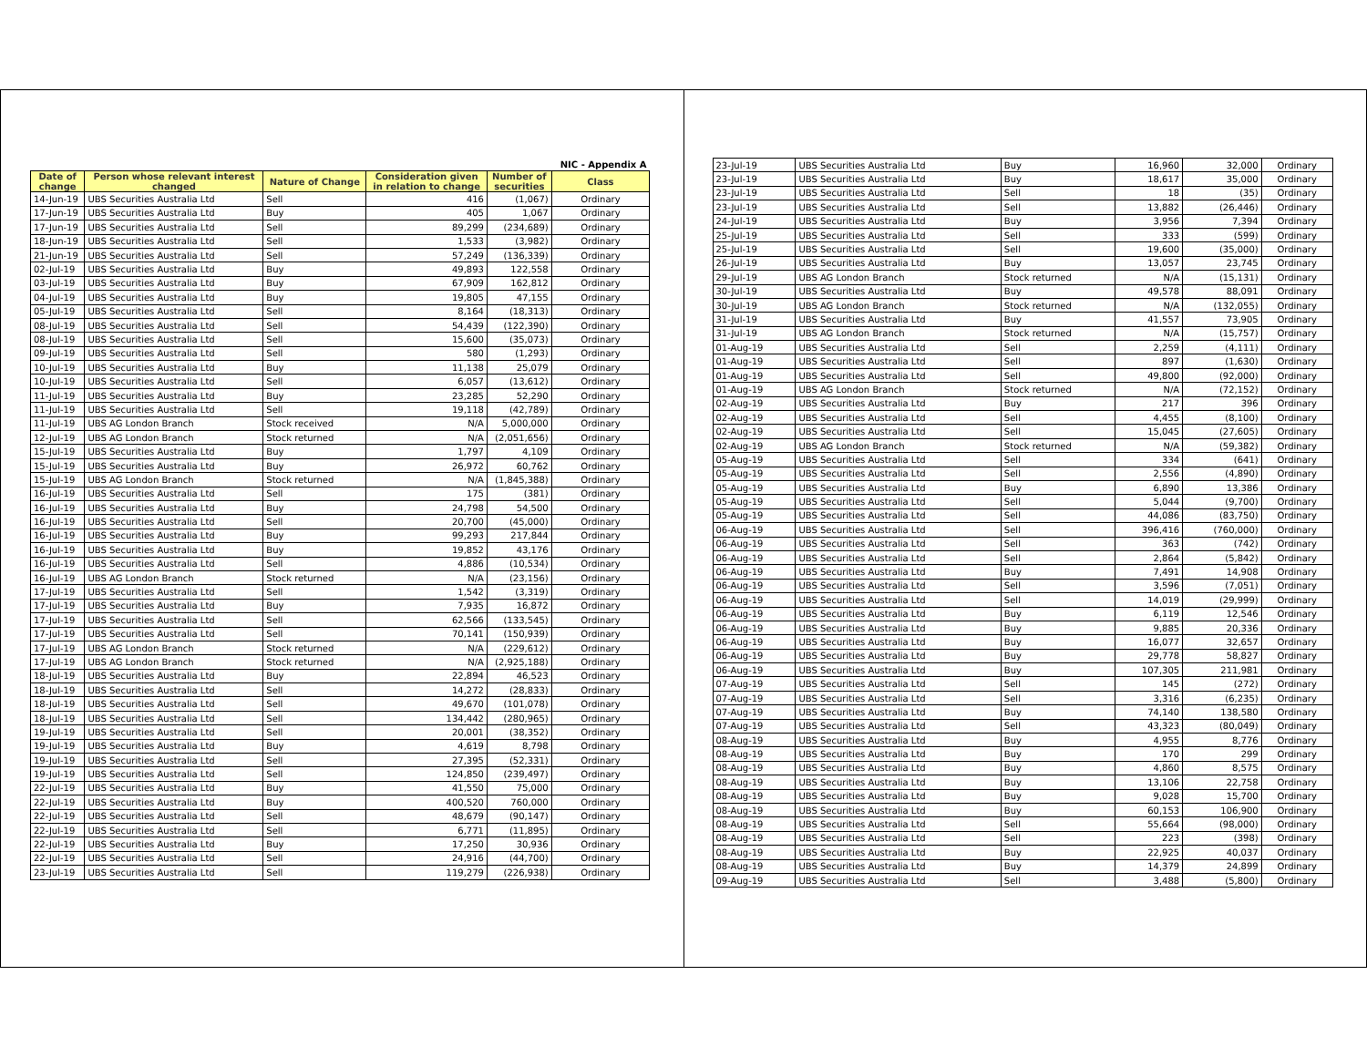| | | | | | NIC - Appendix A |
| Date of change | Person whose relevant interest changed | Nature of Change | Consideration given in relation to change | Number of securities | Class |
| 14-Jun-19 | UBS Securities Australia Ltd | Sell | 416 | (1,067) | Ordinary |
| 17-Jun-19 | UBS Securities Australia Ltd | Buy | 405 | 1,067 | Ordinary |
| 17-Jun-19 | UBS Securities Australia Ltd | Sell | 89,299 | (234,689) | Ordinary |
| 18-Jun-19 | UBS Securities Australia Ltd | Sell | 1,533 | (3,982) | Ordinary |
| 21-Jun-19 | UBS Securities Australia Ltd | Sell | 57,249 | (136,339) | Ordinary |
| 02-Jul-19 | UBS Securities Australia Ltd | Buy | 49,893 | 122,558 | Ordinary |
| 03-Jul-19 | UBS Securities Australia Ltd | Buy | 67,909 | 162,812 | Ordinary |
| 04-Jul-19 | UBS Securities Australia Ltd | Buy | 19,805 | 47,155 | Ordinary |
| 05-Jul-19 | UBS Securities Australia Ltd | Sell | 8,164 | (18,313) | Ordinary |
| 08-Jul-19 | UBS Securities Australia Ltd | Sell | 54,439 | (122,390) | Ordinary |
| 08-Jul-19 | UBS Securities Australia Ltd | Sell | 15,600 | (35,073) | Ordinary |
| 09-Jul-19 | UBS Securities Australia Ltd | Sell | 580 | (1,293) | Ordinary |
| 10-Jul-19 | UBS Securities Australia Ltd | Buy | 11,138 | 25,079 | Ordinary |
| 10-Jul-19 | UBS Securities Australia Ltd | Sell | 6,057 | (13,612) | Ordinary |
| 11-Jul-19 | UBS Securities Australia Ltd | Buy | 23,285 | 52,290 | Ordinary |
| 11-Jul-19 | UBS Securities Australia Ltd | Sell | 19,118 | (42,789) | Ordinary |
| 11-Jul-19 | UBS AG London Branch | Stock received | N/A | 5,000,000 | Ordinary |
| 12-Jul-19 | UBS AG London Branch | Stock returned | N/A | (2,051,656) | Ordinary |
| 15-Jul-19 | UBS Securities Australia Ltd | Buy | 1,797 | 4,109 | Ordinary |
| 15-Jul-19 | UBS Securities Australia Ltd | Buy | 26,972 | 60,762 | Ordinary |
| 15-Jul-19 | UBS AG London Branch | Stock returned | N/A | (1,845,388) | Ordinary |
| 16-Jul-19 | UBS Securities Australia Ltd | Sell | 175 | (381) | Ordinary |
| 16-Jul-19 | UBS Securities Australia Ltd | Buy | 24,798 | 54,500 | Ordinary |
| 16-Jul-19 | UBS Securities Australia Ltd | Sell | 20,700 | (45,000) | Ordinary |
| 16-Jul-19 | UBS Securities Australia Ltd | Buy | 99,293 | 217,844 | Ordinary |
| 16-Jul-19 | UBS Securities Australia Ltd | Buy | 19,852 | 43,176 | Ordinary |
| 16-Jul-19 | UBS Securities Australia Ltd | Sell | 4,886 | (10,534) | Ordinary |
| 16-Jul-19 | UBS AG London Branch | Stock returned | N/A | (23,156) | Ordinary |
| 17-Jul-19 | UBS Securities Australia Ltd | Sell | 1,542 | (3,319) | Ordinary |
| 17-Jul-19 | UBS Securities Australia Ltd | Buy | 7,935 | 16,872 | Ordinary |
| 17-Jul-19 | UBS Securities Australia Ltd | Sell | 62,566 | (133,545) | Ordinary |
| 17-Jul-19 | UBS Securities Australia Ltd | Sell | 70,141 | (150,939) | Ordinary |
| 17-Jul-19 | UBS AG London Branch | Stock returned | N/A | (229,612) | Ordinary |
| 17-Jul-19 | UBS AG London Branch | Stock returned | N/A | (2,925,188) | Ordinary |
| 18-Jul-19 | UBS Securities Australia Ltd | Buy | 22,894 | 46,523 | Ordinary |
| 18-Jul-19 | UBS Securities Australia Ltd | Sell | 14,272 | (28,833) | Ordinary |
| 18-Jul-19 | UBS Securities Australia Ltd | Sell | 49,670 | (101,078) | Ordinary |
| 18-Jul-19 | UBS Securities Australia Ltd | Sell | 134,442 | (280,965) | Ordinary |
| 19-Jul-19 | UBS Securities Australia Ltd | Sell | 20,001 | (38,352) | Ordinary |
| 19-Jul-19 | UBS Securities Australia Ltd | Buy | 4,619 | 8,798 | Ordinary |
| 19-Jul-19 | UBS Securities Australia Ltd | Sell | 27,395 | (52,331) | Ordinary |
| 19-Jul-19 | UBS Securities Australia Ltd | Sell | 124,850 | (239,497) | Ordinary |
| 22-Jul-19 | UBS Securities Australia Ltd | Buy | 41,550 | 75,000 | Ordinary |
| 22-Jul-19 | UBS Securities Australia Ltd | Buy | 400,520 | 760,000 | Ordinary |
| 22-Jul-19 | UBS Securities Australia Ltd | Sell | 48,679 | (90,147) | Ordinary |
| 22-Jul-19 | UBS Securities Australia Ltd | Sell | 6,771 | (11,895) | Ordinary |
| 22-Jul-19 | UBS Securities Australia Ltd | Buy | 17,250 | 30,936 | Ordinary |
| 22-Jul-19 | UBS Securities Australia Ltd | Sell | 24,916 | (44,700) | Ordinary |
| 23-Jul-19 | UBS Securities Australia Ltd | Sell | 119,279 | (226,938) | Ordinary |
| 23-Jul-19 | UBS Securities Australia Ltd | Buy | 16,960 | 32,000 | Ordinary |
| 23-Jul-19 | UBS Securities Australia Ltd | Buy | 18,617 | 35,000 | Ordinary |
| 23-Jul-19 | UBS Securities Australia Ltd | Sell | 18 | (35) | Ordinary |
| 23-Jul-19 | UBS Securities Australia Ltd | Sell | 13,882 | (26,446) | Ordinary |
| 24-Jul-19 | UBS Securities Australia Ltd | Buy | 3,956 | 7,394 | Ordinary |
| 25-Jul-19 | UBS Securities Australia Ltd | Sell | 333 | (599) | Ordinary |
| 25-Jul-19 | UBS Securities Australia Ltd | Sell | 19,600 | (35,000) | Ordinary |
| 26-Jul-19 | UBS Securities Australia Ltd | Buy | 13,057 | 23,745 | Ordinary |
| 29-Jul-19 | UBS AG London Branch | Stock returned | N/A | (15,131) | Ordinary |
| 30-Jul-19 | UBS Securities Australia Ltd | Buy | 49,578 | 88,091 | Ordinary |
| 30-Jul-19 | UBS AG London Branch | Stock returned | N/A | (132,055) | Ordinary |
| 31-Jul-19 | UBS Securities Australia Ltd | Buy | 41,557 | 73,905 | Ordinary |
| 31-Jul-19 | UBS AG London Branch | Stock returned | N/A | (15,757) | Ordinary |
| 01-Aug-19 | UBS Securities Australia Ltd | Sell | 2,259 | (4,111) | Ordinary |
| 01-Aug-19 | UBS Securities Australia Ltd | Sell | 897 | (1,630) | Ordinary |
| 01-Aug-19 | UBS Securities Australia Ltd | Sell | 49,800 | (92,000) | Ordinary |
| 01-Aug-19 | UBS AG London Branch | Stock returned | N/A | (72,152) | Ordinary |
| 02-Aug-19 | UBS Securities Australia Ltd | Buy | 217 | 396 | Ordinary |
| 02-Aug-19 | UBS Securities Australia Ltd | Sell | 4,455 | (8,100) | Ordinary |
| 02-Aug-19 | UBS Securities Australia Ltd | Sell | 15,045 | (27,605) | Ordinary |
| 02-Aug-19 | UBS AG London Branch | Stock returned | N/A | (59,382) | Ordinary |
| 05-Aug-19 | UBS Securities Australia Ltd | Sell | 334 | (641) | Ordinary |
| 05-Aug-19 | UBS Securities Australia Ltd | Sell | 2,556 | (4,890) | Ordinary |
| 05-Aug-19 | UBS Securities Australia Ltd | Buy | 6,890 | 13,386 | Ordinary |
| 05-Aug-19 | UBS Securities Australia Ltd | Sell | 5,044 | (9,700) | Ordinary |
| 05-Aug-19 | UBS Securities Australia Ltd | Sell | 44,086 | (83,750) | Ordinary |
| 06-Aug-19 | UBS Securities Australia Ltd | Sell | 396,416 | (760,000) | Ordinary |
| 06-Aug-19 | UBS Securities Australia Ltd | Sell | 363 | (742) | Ordinary |
| 06-Aug-19 | UBS Securities Australia Ltd | Sell | 2,864 | (5,842) | Ordinary |
| 06-Aug-19 | UBS Securities Australia Ltd | Buy | 7,491 | 14,908 | Ordinary |
| 06-Aug-19 | UBS Securities Australia Ltd | Sell | 3,596 | (7,051) | Ordinary |
| 06-Aug-19 | UBS Securities Australia Ltd | Sell | 14,019 | (29,999) | Ordinary |
| 06-Aug-19 | UBS Securities Australia Ltd | Buy | 6,119 | 12,546 | Ordinary |
| 06-Aug-19 | UBS Securities Australia Ltd | Buy | 9,885 | 20,336 | Ordinary |
| 06-Aug-19 | UBS Securities Australia Ltd | Buy | 16,077 | 32,657 | Ordinary |
| 06-Aug-19 | UBS Securities Australia Ltd | Buy | 29,778 | 58,827 | Ordinary |
| 06-Aug-19 | UBS Securities Australia Ltd | Buy | 107,305 | 211,981 | Ordinary |
| 07-Aug-19 | UBS Securities Australia Ltd | Sell | 145 | (272) | Ordinary |
| 07-Aug-19 | UBS Securities Australia Ltd | Sell | 3,316 | (6,235) | Ordinary |
| 07-Aug-19 | UBS Securities Australia Ltd | Buy | 74,140 | 138,580 | Ordinary |
| 07-Aug-19 | UBS Securities Australia Ltd | Sell | 43,323 | (80,049) | Ordinary |
| 08-Aug-19 | UBS Securities Australia Ltd | Buy | 4,955 | 8,776 | Ordinary |
| 08-Aug-19 | UBS Securities Australia Ltd | Buy | 170 | 299 | Ordinary |
| 08-Aug-19 | UBS Securities Australia Ltd | Buy | 4,860 | 8,575 | Ordinary |
| 08-Aug-19 | UBS Securities Australia Ltd | Buy | 13,106 | 22,758 | Ordinary |
| 08-Aug-19 | UBS Securities Australia Ltd | Buy | 9,028 | 15,700 | Ordinary |
| 08-Aug-19 | UBS Securities Australia Ltd | Buy | 60,153 | 106,900 | Ordinary |
| 08-Aug-19 | UBS Securities Australia Ltd | Sell | 55,664 | (98,000) | Ordinary |
| 08-Aug-19 | UBS Securities Australia Ltd | Sell | 223 | (398) | Ordinary |
| 08-Aug-19 | UBS Securities Australia Ltd | Buy | 22,925 | 40,037 | Ordinary |
| 08-Aug-19 | UBS Securities Australia Ltd | Buy | 14,379 | 24,899 | Ordinary |
| 09-Aug-19 | UBS Securities Australia Ltd | Sell | 3,488 | (5,800) | Ordinary |